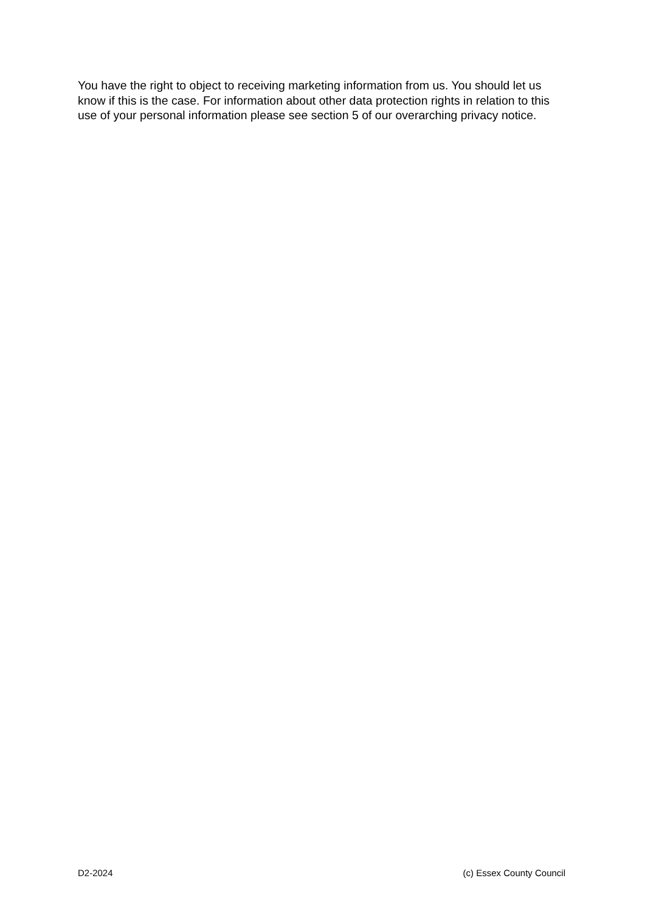You have the right to object to receiving marketing information from us. You should let us know if this is the case. For information about other data protection rights in relation to this use of your personal information please see section 5 of our overarching privacy notice.
D2-2024 (c) Essex County Council